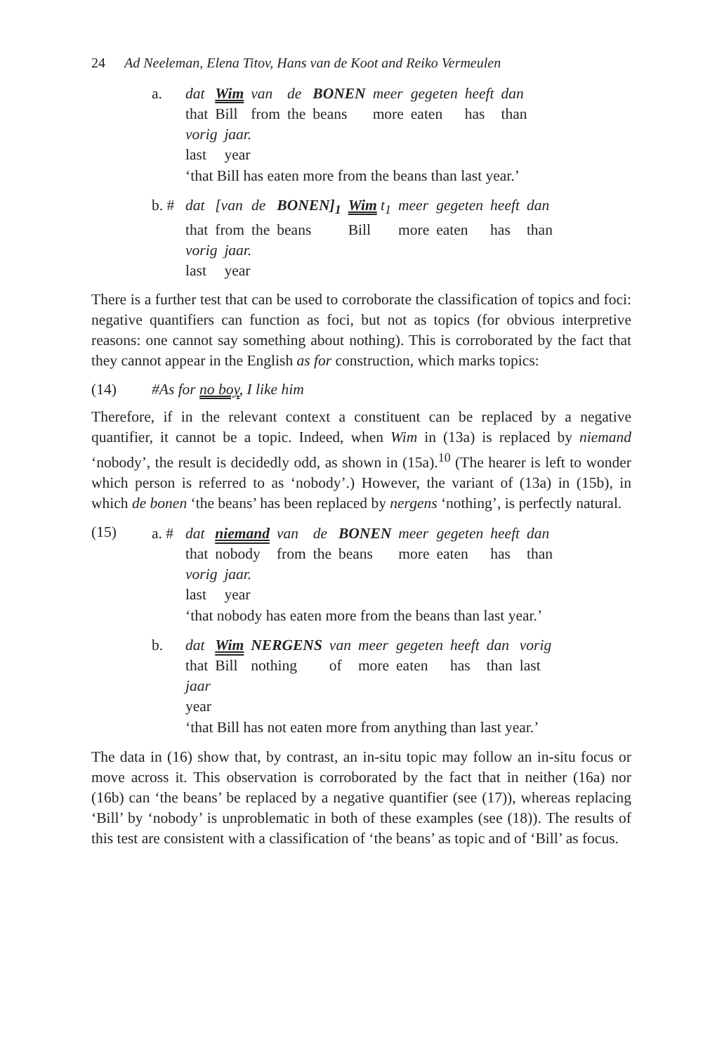24 Ad Neeleman, Elena Titov, Hans van de Koot and Reiko Vermeulen
a.
| dat | Wim | van | de | BONEN | meer | gegeten | heeft | dan |
| that | Bill | from | the | beans | more | eaten | has | than |
| vorig | jaar. |
| last | year |
‘that Bill has eaten more from the beans than last year.’
b. #
| dat | [van | de | BONEN]<sub>1</sub> | Wim t<sub>1</sub> | meer | gegeten | heeft | dan |
| that | from | the | beans | Bill | more | eaten | has | than |
| vorig | jaar. |
| last | year |
There is a further test that can be used to corroborate the classification of topics and foci: negative quantifiers can function as foci, but not as topics (for obvious interpretive reasons: one cannot say something about nothing). This is corroborated by the fact that they cannot appear in the English as for construction, which marks topics:
(14) #As for no boy, I like him
Therefore, if in the relevant context a constituent can be replaced by a negative quantifier, it cannot be a topic. Indeed, when Wim in (13a) is replaced by niemand ‘nobody’, the result is decidedly odd, as shown in (15a).<sup>10</sup> (The hearer is left to wonder which person is referred to as ‘nobody’.) However, the variant of (13a) in (15b), in which de bonen ‘the beans’ has been replaced by nergens ‘nothing’, is perfectly natural.
(15)
a. #
| dat | niemand | van | de | BONEN | meer | gegeten | heeft | dan |
| that | nobody | from | the | beans | more | eaten | has | than |
| vorig | jaar. |
| last | year |
‘that nobody has eaten more from the beans than last year.’
b.
| dat | Wim | NERGENS | van | meer | gegeten | heeft | dan | vorig |
| that | Bill | nothing | of | more | eaten | has | than | last |
| jaar |
| year |
‘that Bill has not eaten more from anything than last year.’
The data in (16) show that, by contrast, an in-situ topic may follow an in-situ focus or move across it. This observation is corroborated by the fact that in neither (16a) nor (16b) can ‘the beans’ be replaced by a negative quantifier (see (17)), whereas replacing ‘Bill’ by ‘nobody’ is unproblematic in both of these examples (see (18)). The results of this test are consistent with a classification of ‘the beans’ as topic and of ‘Bill’ as focus.